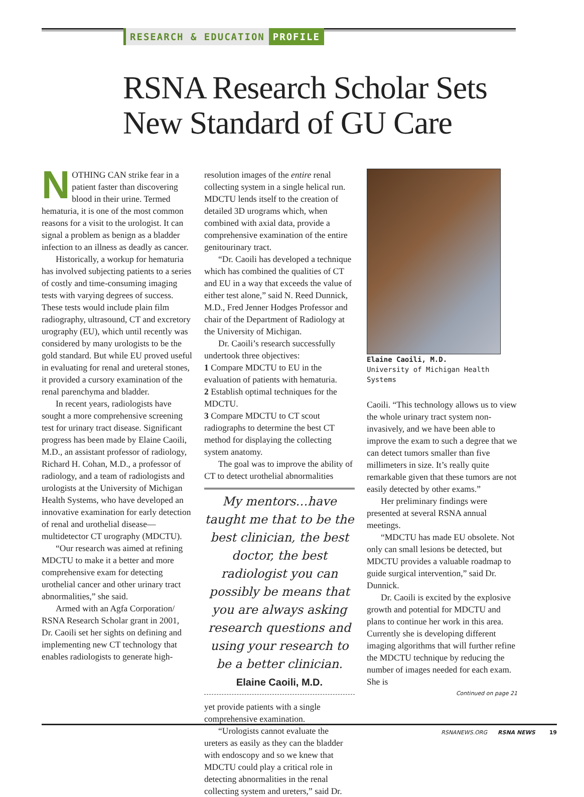RESEARCH & EDUCATION PROFILE
RSNA Research Scholar Sets
New Standard of GU Care
NOTHING CAN strike fear in a patient faster than discovering blood in their urine. Termed hematuria, it is one of the most common reasons for a visit to the urologist. It can signal a problem as benign as a bladder infection to an illness as deadly as cancer.
Historically, a workup for hematuria has involved subjecting patients to a series of costly and time-consuming imaging tests with varying degrees of success. These tests would include plain film radiography, ultrasound, CT and excretory urography (EU), which until recently was considered by many urologists to be the gold standard. But while EU proved useful in evaluating for renal and ureteral stones, it provided a cursory examination of the renal parenchyma and bladder.
In recent years, radiologists have sought a more comprehensive screening test for urinary tract disease. Significant progress has been made by Elaine Caoili, M.D., an assistant professor of radiology, Richard H. Cohan, M.D., a professor of radiology, and a team of radiologists and urologists at the University of Michigan Health Systems, who have developed an innovative examination for early detection of renal and urothelial disease—multidetector CT urography (MDCTU).
“Our research was aimed at refining MDCTU to make it a better and more comprehensive exam for detecting urothelial cancer and other urinary tract abnormalities,” she said.
Armed with an Agfa Corporation/ RSNA Research Scholar grant in 2001, Dr. Caoili set her sights on defining and implementing new CT technology that enables radiologists to generate high-
resolution images of the entire renal collecting system in a single helical run. MDCTU lends itself to the creation of detailed 3D urograms which, when combined with axial data, provide a comprehensive examination of the entire genitourinary tract.
“Dr. Caoili has developed a technique which has combined the qualities of CT and EU in a way that exceeds the value of either test alone,” said N. Reed Dunnick, M.D., Fred Jenner Hodges Professor and chair of the Department of Radiology at the University of Michigan.
Dr. Caoili’s research successfully undertook three objectives:
1 Compare MDCTU to EU in the evaluation of patients with hematuria.
2 Establish optimal techniques for the MDCTU.
3 Compare MDCTU to CT scout radiographs to determine the best CT method for displaying the collecting system anatomy.
The goal was to improve the ability of CT to detect urothelial abnormalities
My mentors…have taught me that to be the best clinician, the best doctor, the best radiologist you can possibly be means that you are always asking research questions and using your research to be a better clinician.
Elaine Caoili, M.D.
yet provide patients with a single comprehensive examination.
“Urologists cannot evaluate the ureters as easily as they can the bladder with endoscopy and so we knew that MDCTU could play a critical role in detecting abnormalities in the renal collecting system and ureters,” said Dr.
Elaine Caoili, M.D.
University of Michigan Health Systems
Caoili. “This technology allows us to view the whole urinary tract system non-invasively, and we have been able to improve the exam to such a degree that we can detect tumors smaller than five millimeters in size. It’s really quite remarkable given that these tumors are not easily detected by other exams.”
Her preliminary findings were presented at several RSNA annual meetings.
“MDCTU has made EU obsolete. Not only can small lesions be detected, but MDCTU provides a valuable roadmap to guide surgical intervention,” said Dr. Dunnick.
Dr. Caoili is excited by the explosive growth and potential for MDCTU and plans to continue her work in this area. Currently she is developing different imaging algorithms that will further refine the MDCTU technique by reducing the number of images needed for each exam. She is
Continued on page 21
RSNANEWS.ORG RSNA NEWS 19